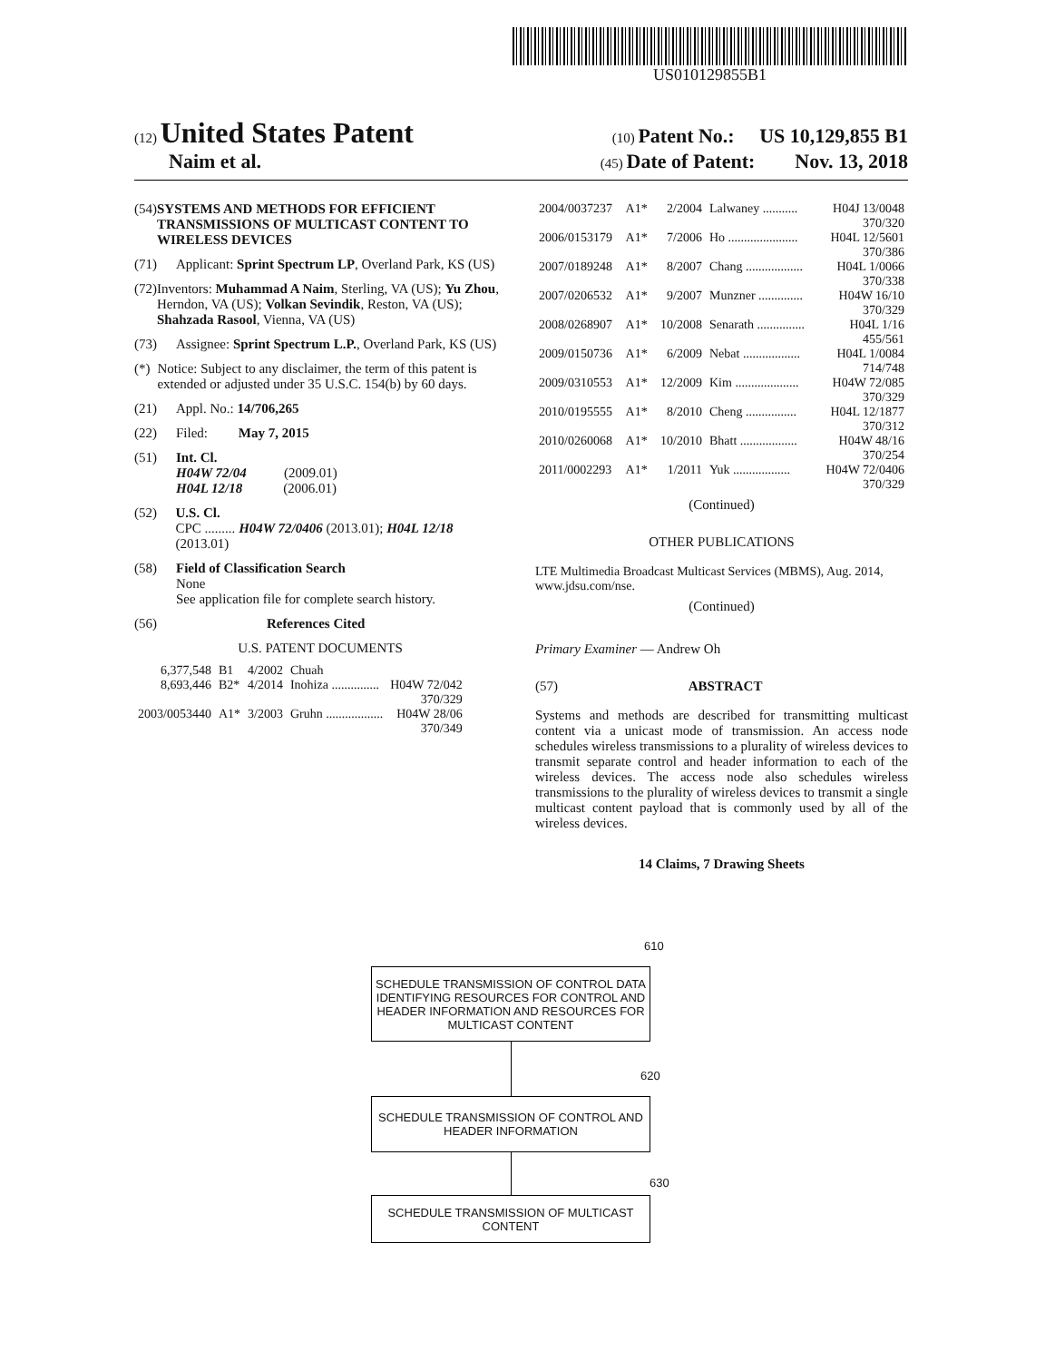US010129855B1
(12) United States Patent (10) Patent No.: US 10,129,855 B1
Naim et al. (45) Date of Patent: Nov. 13, 2018
(54) SYSTEMS AND METHODS FOR EFFICIENT TRANSMISSIONS OF MULTICAST CONTENT TO WIRELESS DEVICES
(71) Applicant: Sprint Spectrum LP, Overland Park, KS (US)
(72) Inventors: Muhammad A Naim, Sterling, VA (US); Yu Zhou, Herndon, VA (US); Volkan Sevindik, Reston, VA (US); Shahzada Rasool, Vienna, VA (US)
(73) Assignee: Sprint Spectrum L.P., Overland Park, KS (US)
(*) Notice: Subject to any disclaimer, the term of this patent is extended or adjusted under 35 U.S.C. 154(b) by 60 days.
(21) Appl. No.: 14/706,265
(22) Filed: May 7, 2015
(51) Int. Cl.
H04W 72/04 (2009.01)
H04L 12/18 (2006.01)
(52) U.S. Cl.
CPC ......... H04W 72/0406 (2013.01); H04L 12/18 (2013.01)
(58) Field of Classification Search
None
See application file for complete search history.
(56) References Cited
U.S. PATENT DOCUMENTS
| 6,377,548 | B1 | 4/2002 | Chuah | |
| 8,693,446 | B2* | 4/2014 | Inohiza ............... | H04W 72/042 370/329 |
| 2003/0053440 | A1* | 3/2003 | Gruhn .................. | H04W 28/06 370/349 |
| 2004/0037237 | A1* | 2/2004 | Lalwaney ........... | H04J 13/0048 370/320 |
| 2006/0153179 | A1* | 7/2006 | Ho ...................... | H04L 12/5601 370/386 |
| 2007/0189248 | A1* | 8/2007 | Chang .................. | H04L 1/0066 370/338 |
| 2007/0206532 | A1* | 9/2007 | Munzner .............. | H04W 16/10 370/329 |
| 2008/0268907 | A1* | 10/2008 | Senarath ............... | H04L 1/16 455/561 |
| 2009/0150736 | A1* | 6/2009 | Nebat .................. | H04L 1/0084 714/748 |
| 2009/0310553 | A1* | 12/2009 | Kim .................... | H04W 72/085 370/329 |
| 2010/0195555 | A1* | 8/2010 | Cheng ................ | H04L 12/1877 370/312 |
| 2010/0260068 | A1* | 10/2010 | Bhatt .................. | H04W 48/16 370/254 |
| 2011/0002293 | A1* | 1/2011 | Yuk .................. | H04W 72/0406 370/329 |
(Continued)
OTHER PUBLICATIONS
LTE Multimedia Broadcast Multicast Services (MBMS), Aug. 2014, www.jdsu.com/nse.
(Continued)
Primary Examiner — Andrew Oh
(57) ABSTRACT
Systems and methods are described for transmitting multicast content via a unicast mode of transmission. An access node schedules wireless transmissions to a plurality of wireless devices to transmit separate control and header information to each of the wireless devices. The access node also schedules wireless transmissions to the plurality of wireless devices to transmit a single multicast content payload that is commonly used by all of the wireless devices.
14 Claims, 7 Drawing Sheets
610
SCHEDULE TRANSMISSION OF CONTROL DATA IDENTIFYING RESOURCES FOR CONTROL AND HEADER INFORMATION AND RESOURCES FOR MULTICAST CONTENT
620
SCHEDULE TRANSMISSION OF CONTROL AND HEADER INFORMATION
630
SCHEDULE TRANSMISSION OF MULTICAST CONTENT